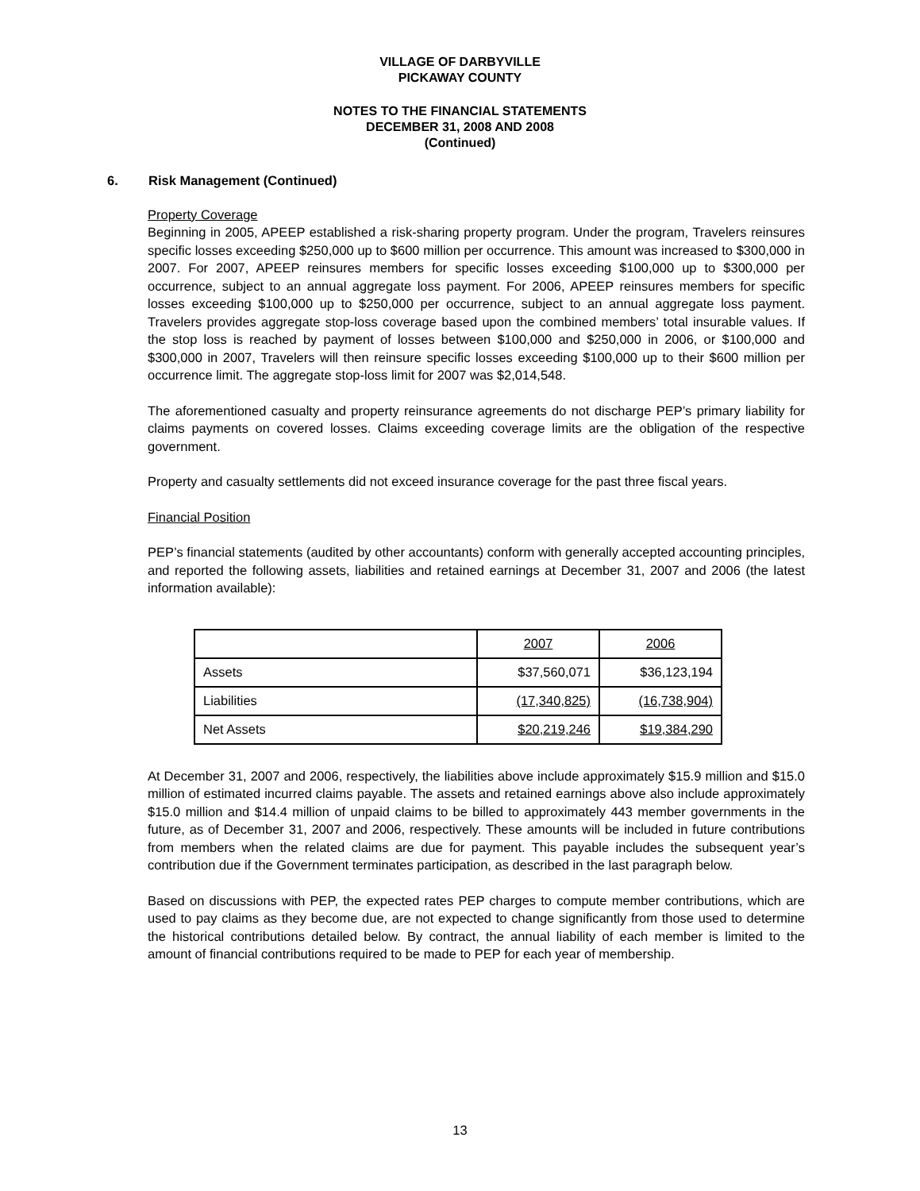VILLAGE OF DARBYVILLE
PICKAWAY COUNTY
NOTES TO THE FINANCIAL STATEMENTS
DECEMBER 31, 2008 AND 2008
(Continued)
6. Risk Management (Continued)
Property Coverage
Beginning in 2005, APEEP established a risk-sharing property program. Under the program, Travelers reinsures specific losses exceeding $250,000 up to $600 million per occurrence. This amount was increased to $300,000 in 2007. For 2007, APEEP reinsures members for specific losses exceeding $100,000 up to $300,000 per occurrence, subject to an annual aggregate loss payment. For 2006, APEEP reinsures members for specific losses exceeding $100,000 up to $250,000 per occurrence, subject to an annual aggregate loss payment. Travelers provides aggregate stop-loss coverage based upon the combined members’ total insurable values. If the stop loss is reached by payment of losses between $100,000 and $250,000 in 2006, or $100,000 and $300,000 in 2007, Travelers will then reinsure specific losses exceeding $100,000 up to their $600 million per occurrence limit. The aggregate stop-loss limit for 2007 was $2,014,548.
The aforementioned casualty and property reinsurance agreements do not discharge PEP’s primary liability for claims payments on covered losses. Claims exceeding coverage limits are the obligation of the respective government.
Property and casualty settlements did not exceed insurance coverage for the past three fiscal years.
Financial Position
PEP’s financial statements (audited by other accountants) conform with generally accepted accounting principles, and reported the following assets, liabilities and retained earnings at December 31, 2007 and 2006 (the latest information available):
| | 2007 | 2006 |
| Assets | $37,560,071 | $36,123,194 |
| Liabilities | (17,340,825) | (16,738,904) |
| Net Assets | $20,219,246 | $19,384,290 |
At December 31, 2007 and 2006, respectively, the liabilities above include approximately $15.9 million and $15.0 million of estimated incurred claims payable. The assets and retained earnings above also include approximately $15.0 million and $14.4 million of unpaid claims to be billed to approximately 443 member governments in the future, as of December 31, 2007 and 2006, respectively. These amounts will be included in future contributions from members when the related claims are due for payment. This payable includes the subsequent year’s contribution due if the Government terminates participation, as described in the last paragraph below.
Based on discussions with PEP, the expected rates PEP charges to compute member contributions, which are used to pay claims as they become due, are not expected to change significantly from those used to determine the historical contributions detailed below. By contract, the annual liability of each member is limited to the amount of financial contributions required to be made to PEP for each year of membership.
13